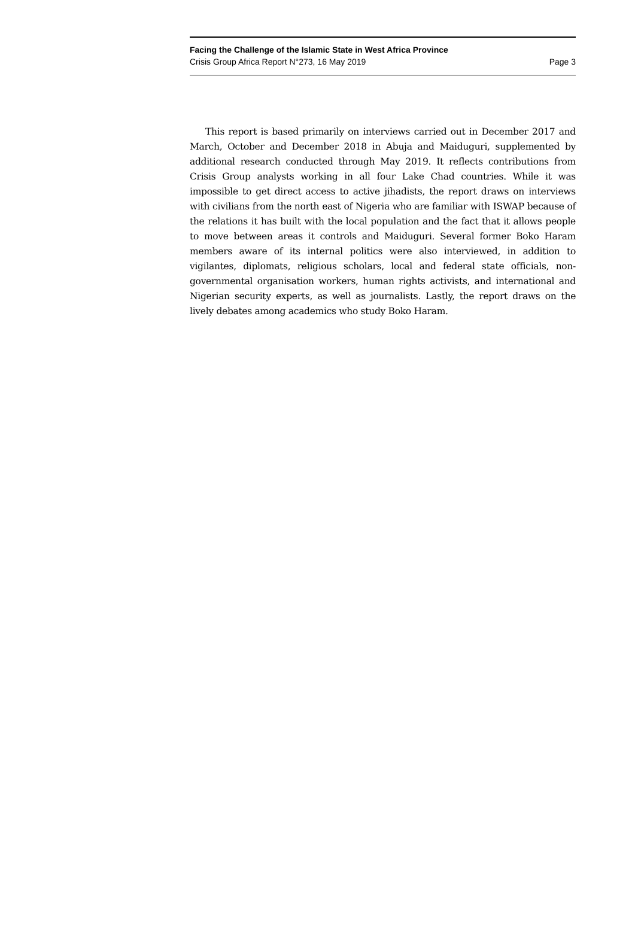Facing the Challenge of the Islamic State in West Africa Province
Crisis Group Africa Report N°273, 16 May 2019 Page 3
This report is based primarily on interviews carried out in December 2017 and March, October and December 2018 in Abuja and Maiduguri, supplemented by additional research conducted through May 2019. It reflects contributions from Crisis Group analysts working in all four Lake Chad countries. While it was impossible to get direct access to active jihadists, the report draws on interviews with civilians from the north east of Nigeria who are familiar with ISWAP because of the relations it has built with the local population and the fact that it allows people to move between areas it controls and Maiduguri. Several former Boko Haram members aware of its internal politics were also interviewed, in addition to vigilantes, diplomats, religious scholars, local and federal state officials, non-governmental organisation workers, human rights activists, and international and Nigerian security experts, as well as journalists. Lastly, the report draws on the lively debates among academics who study Boko Haram.